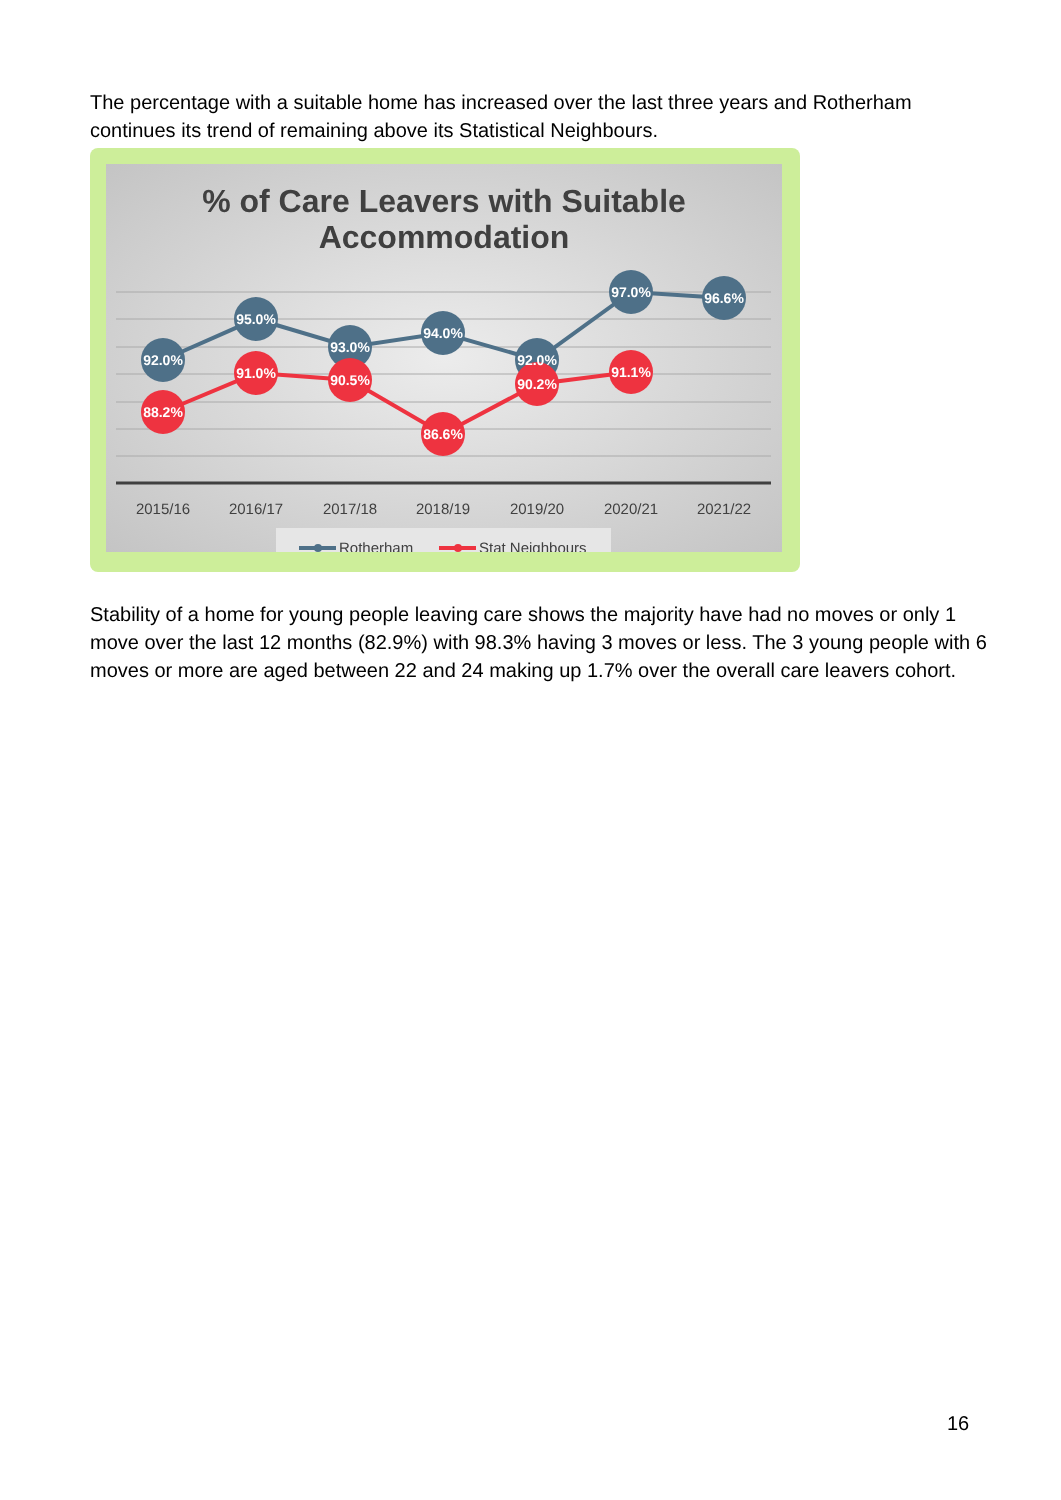The percentage with a suitable home has increased over the last three years and Rotherham continues its trend of remaining above its Statistical Neighbours.
% of Care Leavers with Suitable
Accommodation
92.0%
95.0%
93.0%
94.0%
92.0%
97.0%
96.6%
88.2%
91.0%
90.5%
86.6%
90.2%
91.1%
2015/16
2016/17
2017/18
2018/19
2019/20
2020/21
2021/22
Rotherham
Stat Neighbours
Stability of a home for young people leaving care shows the majority have had no moves or only 1 move over the last 12 months (82.9%) with 98.3% having 3 moves or less. The 3 young people with 6 moves or more are aged between 22 and 24 making up 1.7% over the overall care leavers cohort.
16